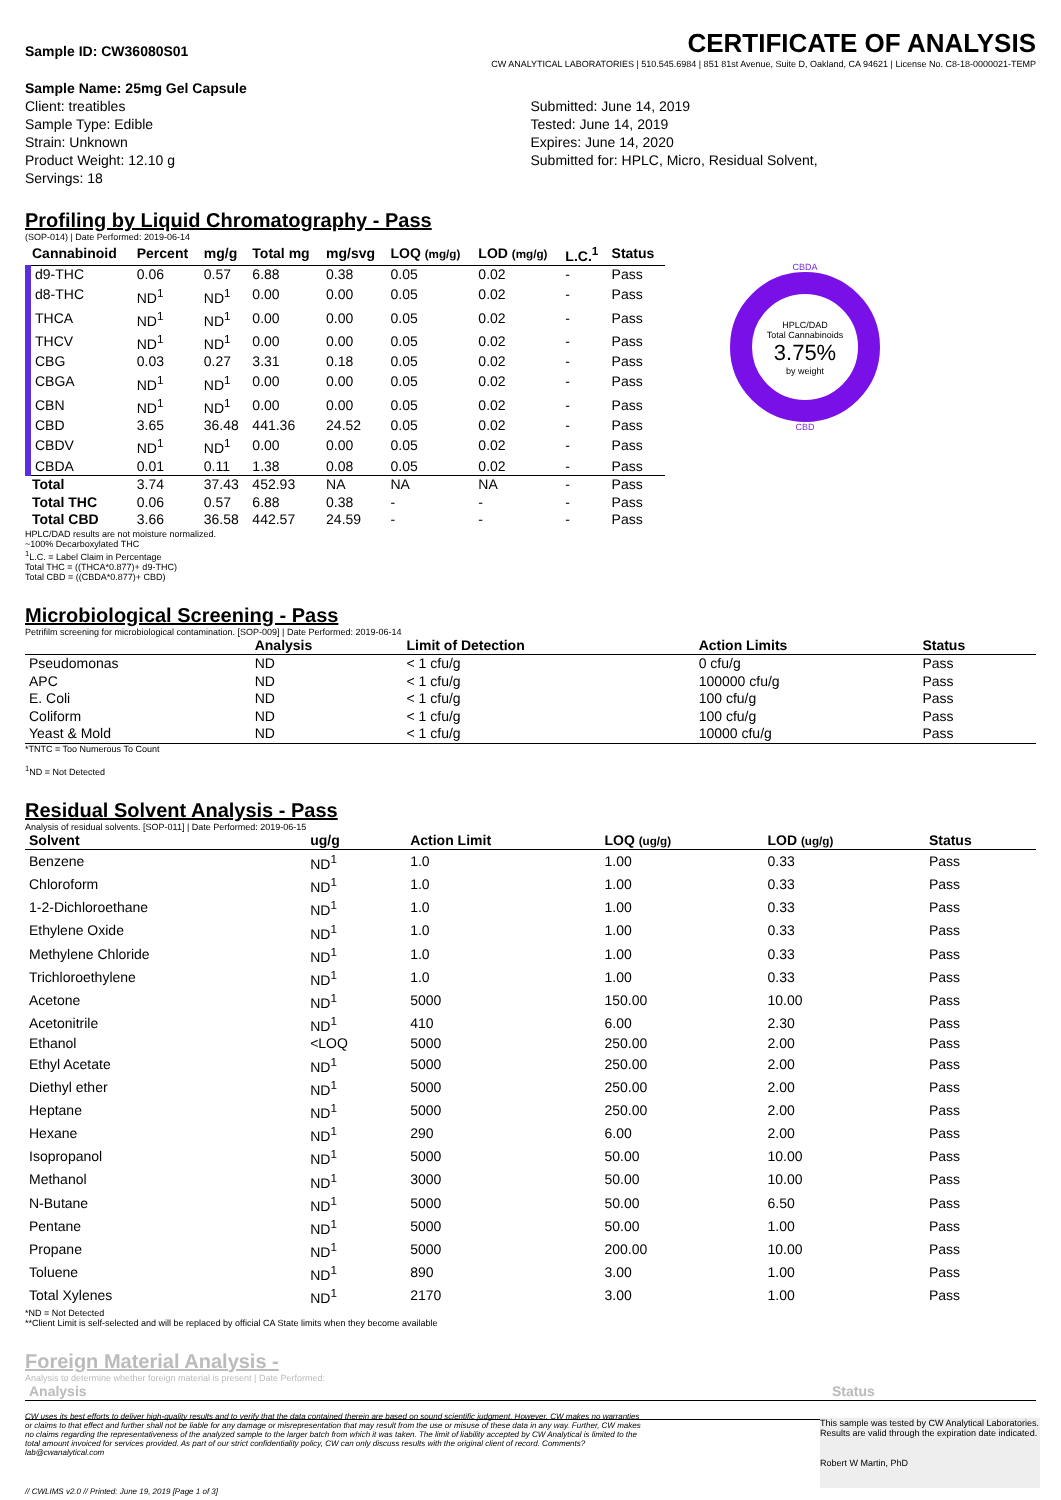Sample ID: CW36080S01 CERTIFICATE OF ANALYSIS
CW ANALYTICAL LABORATORIES | 510.545.6984 | 851 81st Avenue, Suite D, Oakland, CA 94621 | License No. C8-18-0000021-TEMP
Sample Name: 25mg Gel Capsule
Client: treatibles
Sample Type: Edible
Strain: Unknown
Product Weight: 12.10 g
Servings: 18
Submitted: June 14, 2019
Tested: June 14, 2019
Expires: June 14, 2020
Submitted for: HPLC, Micro, Residual Solvent,
Profiling by Liquid Chromatography - Pass
(SOP-014) | Date Performed: 2019-06-14
| Cannabinoid | Percent | mg/g | Total mg | mg/svg | LOQ (mg/g) | LOD (mg/g) | L.C.<sup>1</sup> | Status |
| --- | --- | --- | --- | --- | --- | --- | --- | --- |
| d9-THC | 0.06 | 0.57 | 6.88 | 0.38 | 0.05 | 0.02 | - | Pass |
| d8-THC | ND<sup>1</sup> | ND<sup>1</sup> | 0.00 | 0.00 | 0.05 | 0.02 | - | Pass |
| THCA | ND<sup>1</sup> | ND<sup>1</sup> | 0.00 | 0.00 | 0.05 | 0.02 | - | Pass |
| THCV | ND<sup>1</sup> | ND<sup>1</sup> | 0.00 | 0.00 | 0.05 | 0.02 | - | Pass |
| CBG | 0.03 | 0.27 | 3.31 | 0.18 | 0.05 | 0.02 | - | Pass |
| CBGA | ND<sup>1</sup> | ND<sup>1</sup> | 0.00 | 0.00 | 0.05 | 0.02 | - | Pass |
| CBN | ND<sup>1</sup> | ND<sup>1</sup> | 0.00 | 0.00 | 0.05 | 0.02 | - | Pass |
| CBD | 3.65 | 36.48 | 441.36 | 24.52 | 0.05 | 0.02 | - | Pass |
| CBDV | ND<sup>1</sup> | ND<sup>1</sup> | 0.00 | 0.00 | 0.05 | 0.02 | - | Pass |
| CBDA | 0.01 | 0.11 | 1.38 | 0.08 | 0.05 | 0.02 | - | Pass |
| Total | 3.74 | 37.43 | 452.93 | NA | NA | NA | - | Pass |
| Total THC | 0.06 | 0.57 | 6.88 | 0.38 | - | - | - | Pass |
| Total CBD | 3.66 | 36.58 | 442.57 | 24.59 | - | - | - | Pass |
CBDA
HPLC/DAD
Total Cannabinoids
3.75%
by weight
CBD
HPLC/DAD results are not moisture normalized.
~100% Decarboxylated THC
<sup>1</sup> L.C. = Label Claim in Percentage
Total THC = ((THCA*0.877)+ d9-THC)
Total CBD = ((CBDA*0.877)+ CBD)
Microbiological Screening - Pass
Petrifilm screening for microbiological contamination. [SOP-009] | Date Performed: 2019-06-14
| | Analysis | Limit of Detection | Action Limits | Status |
| --- | --- | --- | --- | --- |
| Pseudomonas | ND | < 1 cfu/g | 0 cfu/g | Pass |
| APC | ND | < 1 cfu/g | 100000 cfu/g | Pass |
| E. Coli | ND | < 1 cfu/g | 100 cfu/g | Pass |
| Coliform | ND | < 1 cfu/g | 100 cfu/g | Pass |
| Yeast & Mold | ND | < 1 cfu/g | 10000 cfu/g | Pass |
*TNTC = Too Numerous To Count
<sup>1</sup> ND = Not Detected
Residual Solvent Analysis - Pass
Analysis of residual solvents. [SOP-011] | Date Performed: 2019-06-15
| Solvent | ug/g | Action Limit | LOQ (ug/g) | LOD (ug/g) | Status |
| --- | --- | --- | --- | --- | --- |
| Benzene | ND<sup>1</sup> | 1.0 | 1.00 | 0.33 | Pass |
| Chloroform | ND<sup>1</sup> | 1.0 | 1.00 | 0.33 | Pass |
| 1-2-Dichloroethane | ND<sup>1</sup> | 1.0 | 1.00 | 0.33 | Pass |
| Ethylene Oxide | ND<sup>1</sup> | 1.0 | 1.00 | 0.33 | Pass |
| Methylene Chloride | ND<sup>1</sup> | 1.0 | 1.00 | 0.33 | Pass |
| Trichloroethylene | ND<sup>1</sup> | 1.0 | 1.00 | 0.33 | Pass |
| Acetone | ND<sup>1</sup> | 5000 | 150.00 | 10.00 | Pass |
| Acetonitrile | ND<sup>1</sup> | 410 | 6.00 | 2.30 | Pass |
| Ethanol | <LOQ | 5000 | 250.00 | 2.00 | Pass |
| Ethyl Acetate | ND<sup>1</sup> | 5000 | 250.00 | 2.00 | Pass |
| Diethyl ether | ND<sup>1</sup> | 5000 | 250.00 | 2.00 | Pass |
| Heptane | ND<sup>1</sup> | 5000 | 250.00 | 2.00 | Pass |
| Hexane | ND<sup>1</sup> | 290 | 6.00 | 2.00 | Pass |
| Isopropanol | ND<sup>1</sup> | 5000 | 50.00 | 10.00 | Pass |
| Methanol | ND<sup>1</sup> | 3000 | 50.00 | 10.00 | Pass |
| N-Butane | ND<sup>1</sup> | 5000 | 50.00 | 6.50 | Pass |
| Pentane | ND<sup>1</sup> | 5000 | 50.00 | 1.00 | Pass |
| Propane | ND<sup>1</sup> | 5000 | 200.00 | 10.00 | Pass |
| Toluene | ND<sup>1</sup> | 890 | 3.00 | 1.00 | Pass |
| Total Xylenes | ND<sup>1</sup> | 2170 | 3.00 | 1.00 | Pass |
*ND = Not Detected
**Client Limit is self-selected and will be replaced by official CA State limits when they become available
Foreign Material Analysis -
Analysis to determine whether foreign material is present | Date Performed:
| Analysis | Status |
| --- | --- |
CW uses its best efforts to deliver high-quality results and to verify that the data contained therein are based on sound scientific judgment. However, CW makes no warranties or claims to that effect and further shall not be liable for any damage or misrepresentation that may result from the use or misuse of these data in any way. Further, CW makes no claims regarding the representativeness of the analyzed sample to the larger batch from which it was taken. The limit of liability accepted by CW Analytical is limited to the total amount invoiced for services provided. As part of our strict confidentiality policy, CW can only discuss results with the original client of record. Comments? lab@cwanalytical.com
This sample was tested by CW Analytical Laboratories. Results are valid through the expiration date indicated.
Robert W Martin, PhD
// CWLIMS v2.0 // Printed: June 19, 2019 [Page 1 of 3]